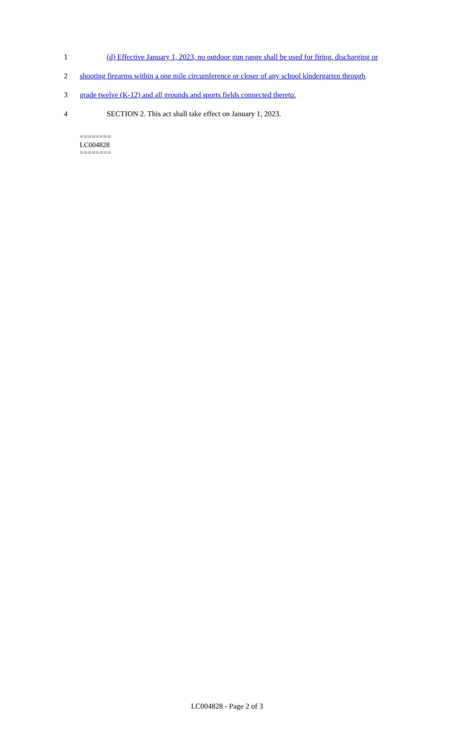1
(d) Effective January 1, 2023, no outdoor gun range shall be used for firing, discharging or
2
shooting firearms within a one mile circumference or closer of any school kindergarten through
3
grade twelve (K-12) and all grounds and sports fields connected thereto.
4
SECTION 2. This act shall take effect on January 1, 2023.
========
LC004828
========
LC004828 - Page 2 of 3